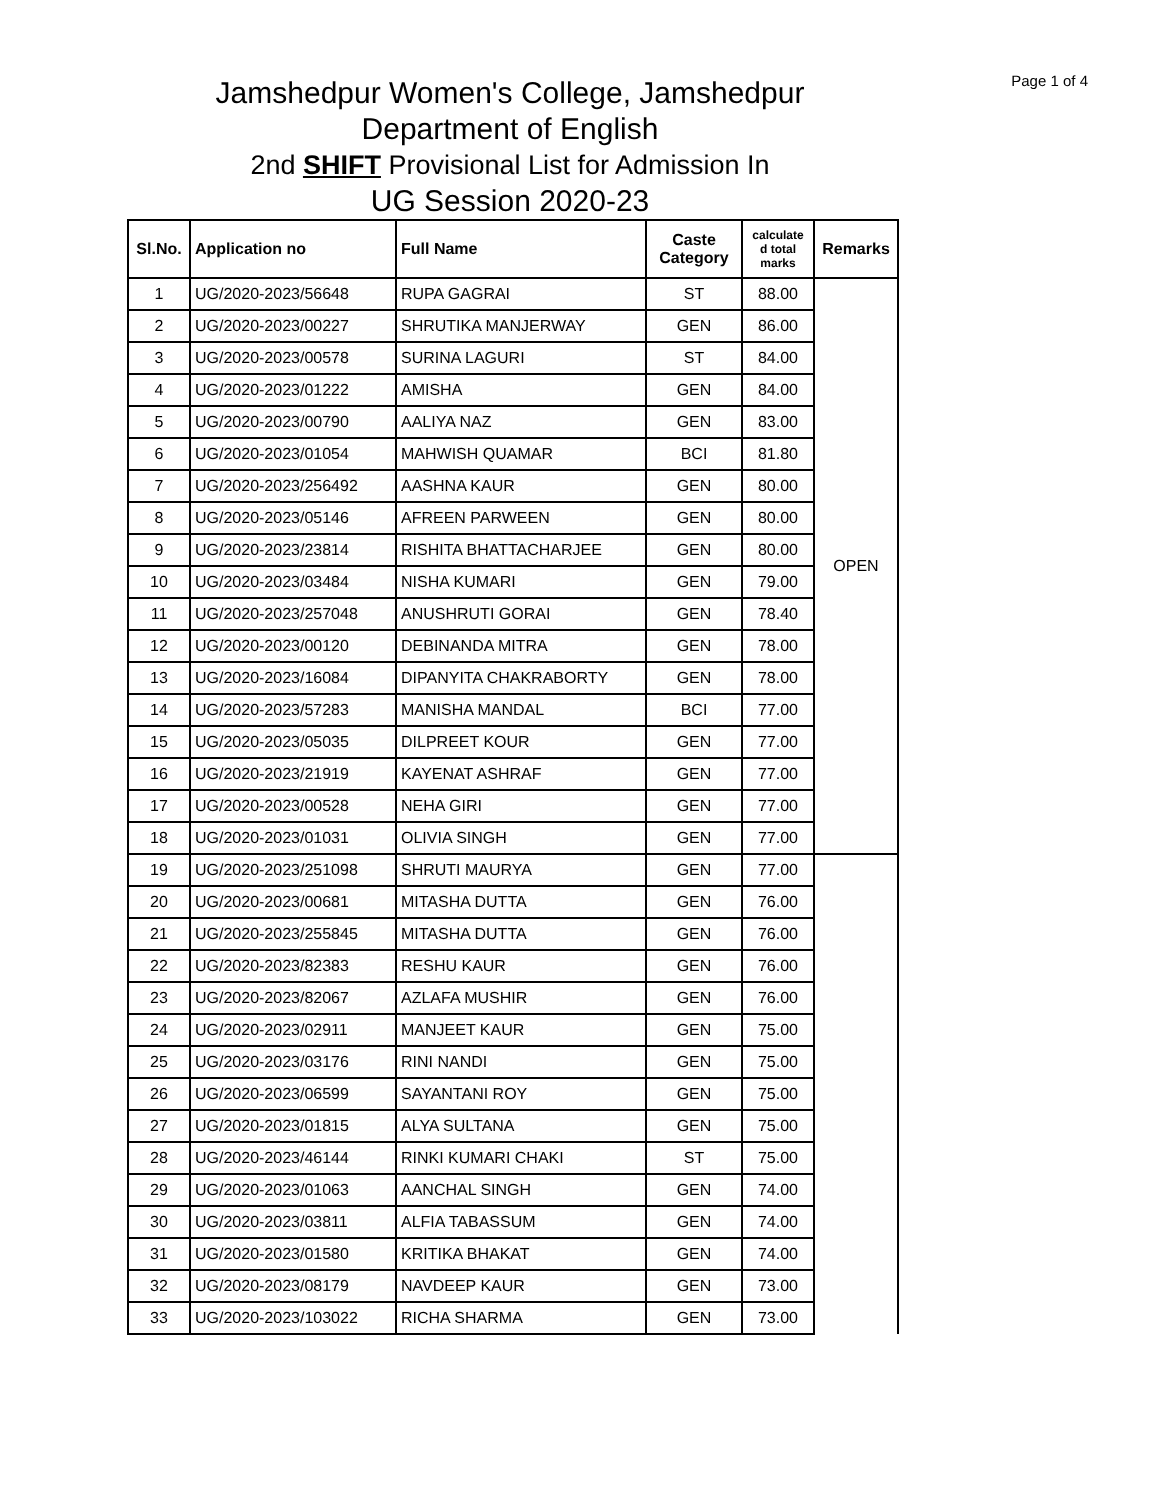Page 1 of 4
Jamshedpur Women's College, Jamshedpur
Department of English
2nd SHIFT Provisional List for Admission In
UG Session 2020-23
| Sl.No. | Application no | Full Name | Caste Category | calculate d total marks | Remarks |
| --- | --- | --- | --- | --- | --- |
| 1 | UG/2020-2023/56648 | RUPA GAGRAI | ST | 88.00 | OPEN |
| 2 | UG/2020-2023/00227 | SHRUTIKA MANJERWAY | GEN | 86.00 | |
| 3 | UG/2020-2023/00578 | SURINA LAGURI | ST | 84.00 | |
| 4 | UG/2020-2023/01222 | AMISHA | GEN | 84.00 | |
| 5 | UG/2020-2023/00790 | AALIYA NAZ | GEN | 83.00 | |
| 6 | UG/2020-2023/01054 | MAHWISH QUAMAR | BCI | 81.80 | |
| 7 | UG/2020-2023/256492 | AASHNA KAUR | GEN | 80.00 | |
| 8 | UG/2020-2023/05146 | AFREEN PARWEEN | GEN | 80.00 | |
| 9 | UG/2020-2023/23814 | RISHITA BHATTACHARJEE | GEN | 80.00 | |
| 10 | UG/2020-2023/03484 | NISHA KUMARI | GEN | 79.00 | |
| 11 | UG/2020-2023/257048 | ANUSHRUTI GORAI | GEN | 78.40 | |
| 12 | UG/2020-2023/00120 | DEBINANDA MITRA | GEN | 78.00 | |
| 13 | UG/2020-2023/16084 | DIPANYITA CHAKRABORTY | GEN | 78.00 | |
| 14 | UG/2020-2023/57283 | MANISHA MANDAL | BCI | 77.00 | |
| 15 | UG/2020-2023/05035 | DILPREET KOUR | GEN | 77.00 | |
| 16 | UG/2020-2023/21919 | KAYENAT ASHRAF | GEN | 77.00 | |
| 17 | UG/2020-2023/00528 | NEHA GIRI | GEN | 77.00 | |
| 18 | UG/2020-2023/01031 | OLIVIA SINGH | GEN | 77.00 | |
| 19 | UG/2020-2023/251098 | SHRUTI MAURYA | GEN | 77.00 | |
| 20 | UG/2020-2023/00681 | MITASHA DUTTA | GEN | 76.00 | |
| 21 | UG/2020-2023/255845 | MITASHA DUTTA | GEN | 76.00 | |
| 22 | UG/2020-2023/82383 | RESHU KAUR | GEN | 76.00 | |
| 23 | UG/2020-2023/82067 | AZLAFA MUSHIR | GEN | 76.00 | |
| 24 | UG/2020-2023/02911 | MANJEET KAUR | GEN | 75.00 | |
| 25 | UG/2020-2023/03176 | RINI NANDI | GEN | 75.00 | |
| 26 | UG/2020-2023/06599 | SAYANTANI ROY | GEN | 75.00 | |
| 27 | UG/2020-2023/01815 | ALYA SULTANA | GEN | 75.00 | |
| 28 | UG/2020-2023/46144 | RINKI KUMARI CHAKI | ST | 75.00 | |
| 29 | UG/2020-2023/01063 | AANCHAL SINGH | GEN | 74.00 | |
| 30 | UG/2020-2023/03811 | ALFIA TABASSUM | GEN | 74.00 | |
| 31 | UG/2020-2023/01580 | KRITIKA BHAKAT | GEN | 74.00 | |
| 32 | UG/2020-2023/08179 | NAVDEEP KAUR | GEN | 73.00 | |
| 33 | UG/2020-2023/103022 | RICHA SHARMA | GEN | 73.00 | |